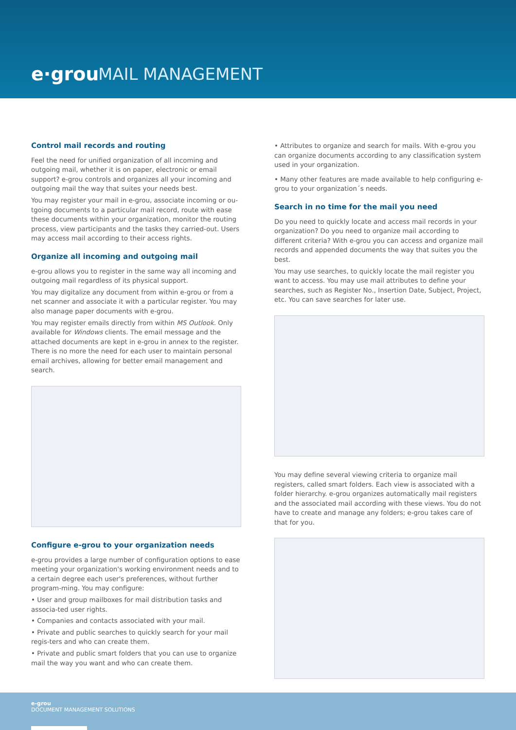e·grou MAIL MANAGEMENT
Control mail records and routing
Feel the need for unified organization of all incoming and outgoing mail, whether it is on paper, electronic or email support? e-grou controls and organizes all your incoming and outgoing mail the way that suites your needs best.
You may register your mail in e-grou, associate incoming or ou-tgoing documents to a particular mail record, route with ease these documents within your organization, monitor the routing process, view participants and the tasks they carried-out. Users may access mail according to their access rights.
Organize all incoming and outgoing mail
e-grou allows you to register in the same way all incoming and outgoing mail regardless of its physical support.
You may digitalize any document from within e-grou or from a net scanner and associate it with a particular register. You may also manage paper documents with e-grou.
You may register emails directly from within MS Outlook. Only available for Windows clients. The email message and the attached documents are kept in e-grou in annex to the register. There is no more the need for each user to maintain personal email archives, allowing for better email management and search.
Configure e-grou to your organization needs
e-grou provides a large number of configuration options to ease meeting your organization's working environment needs and to a certain degree each user's preferences, without further program-ming. You may configure:
• User and group mailboxes for mail distribution tasks and associa-ted user rights.
• Companies and contacts associated with your mail.
• Private and public searches to quickly search for your mail regis-ters and who can create them.
• Private and public smart folders that you can use to organize mail the way you want and who can create them.
• Attributes to organize and search for mails. With e-grou you can organize documents according to any classification system used in your organization.
• Many other features are made available to help configuring e-grou to your organization´s needs.
Search in no time for the mail you need
Do you need to quickly locate and access mail records in your organization? Do you need to organize mail according to different criteria? With e-grou you can access and organize mail records and appended documents the way that suites you the best.
You may use searches, to quickly locate the mail register you want to access. You may use mail attributes to define your searches, such as Register No., Insertion Date, Subject, Project, etc. You can save searches for later use.
You may define several viewing criteria to organize mail registers, called smart folders. Each view is associated with a folder hierarchy. e-grou organizes automatically mail registers and the associated mail according with these views. You do not have to create and manage any folders; e-grou takes care of that for you.
e-grou
DOCUMENT MANAGEMENT SOLUTIONS